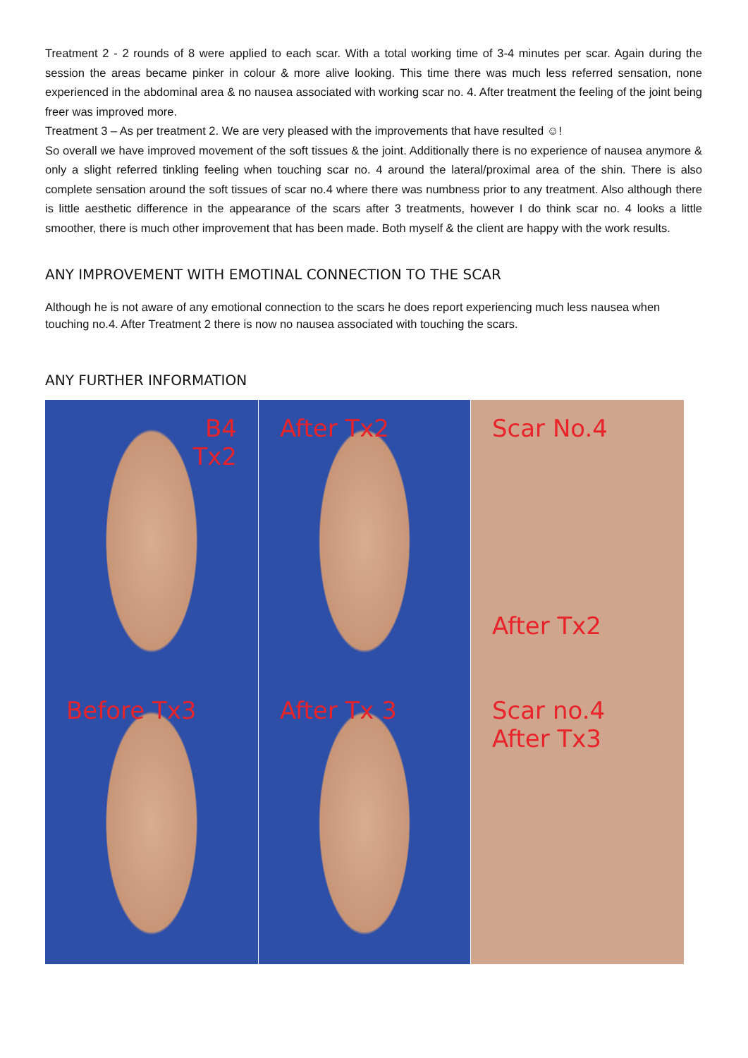Treatment 2 - 2 rounds of 8 were applied to each scar. With a total working time of 3-4 minutes per scar. Again during the session the areas became pinker in colour & more alive looking. This time there was much less referred sensation, none experienced in the abdominal area & no nausea associated with working scar no. 4. After treatment the feeling of the joint being freer was improved more.
Treatment 3 – As per treatment 2. We are very pleased with the improvements that have resulted ☺!
So overall we have improved movement of the soft tissues & the joint. Additionally there is no experience of nausea anymore & only a slight referred tinkling feeling when touching scar no. 4 around the lateral/proximal area of the shin. There is also complete sensation around the soft tissues of scar no.4 where there was numbness prior to any treatment. Also although there is little aesthetic difference in the appearance of the scars after 3 treatments, however I do think scar no. 4 looks a little smoother, there is much other improvement that has been made. Both myself & the client are happy with the work results.
ANY IMPROVEMENT WITH EMOTINAL CONNECTION TO THE SCAR
Although he is not aware of any emotional connection to the scars he does report experiencing much less nausea when touching no.4. After Treatment 2 there is now no nausea associated with touching the scars.
ANY FURTHER INFORMATION
B4
Tx2
After Tx2
Scar No.4
After Tx2
Before Tx3
After Tx 3
Scar no.4
After Tx3